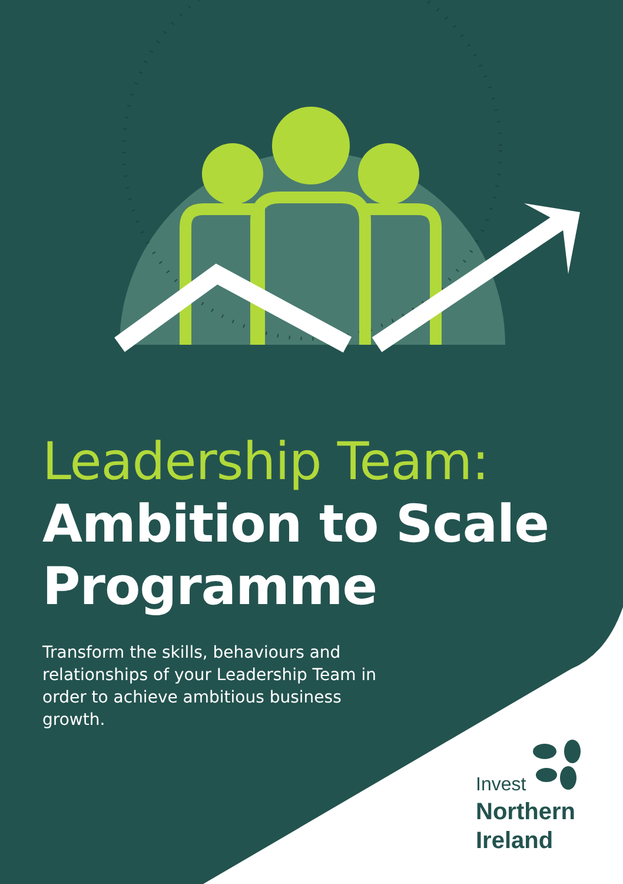Leadership Team:
Ambition to Scale Programme
Transform the skills, behaviours and relationships of your Leadership Team in order to achieve ambitious business growth.
Invest
Northern
Ireland